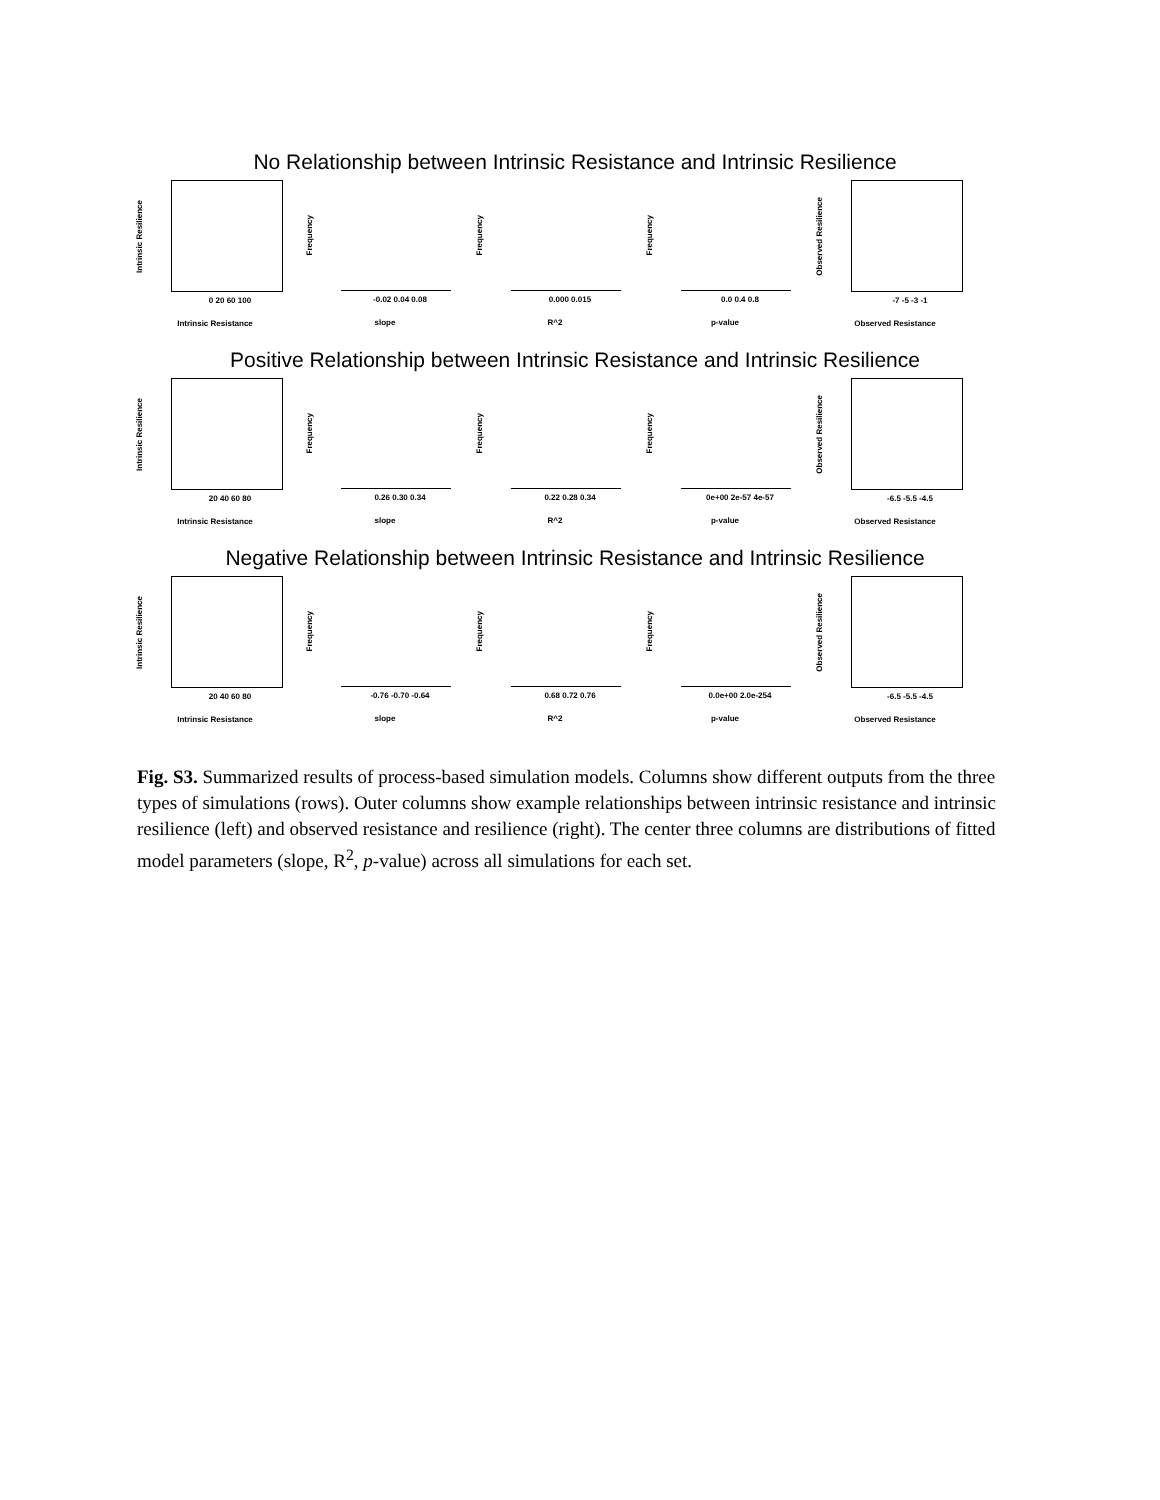No Relationship between Intrinsic Resistance and Intrinsic Resilience
Intrinsic Resilience
0 20 60 100
Intrinsic Resistance
Frequency
-0.02 0.04 0.08
slope
Frequency
0.000 0.015
R^2
Frequency
0.0 0.4 0.8
p-value
Observed Resilience
-7 -5 -3 -1
Observed Resistance
Positive Relationship between Intrinsic Resistance and Intrinsic Resilience
Intrinsic Resilience
20 40 60 80
Intrinsic Resistance
Frequency
0.26 0.30 0.34
slope
Frequency
0.22 0.28 0.34
R^2
Frequency
0e+00 2e-57 4e-57
p-value
Observed Resilience
-6.5 -5.5 -4.5
Observed Resistance
Negative Relationship between Intrinsic Resistance and Intrinsic Resilience
Intrinsic Resilience
20 40 60 80
Intrinsic Resistance
Frequency
-0.76 -0.70 -0.64
slope
Frequency
0.68 0.72 0.76
R^2
Frequency
0.0e+00 2.0e-254
p-value
Observed Resilience
-6.5 -5.5 -4.5
Observed Resistance
Fig. S3. Summarized results of process-based simulation models. Columns show different outputs from the three types of simulations (rows). Outer columns show example relationships between intrinsic resistance and intrinsic resilience (left) and observed resistance and resilience (right). The center three columns are distributions of fitted model parameters (slope, R<sup>2</sup>, p-value) across all simulations for each set.